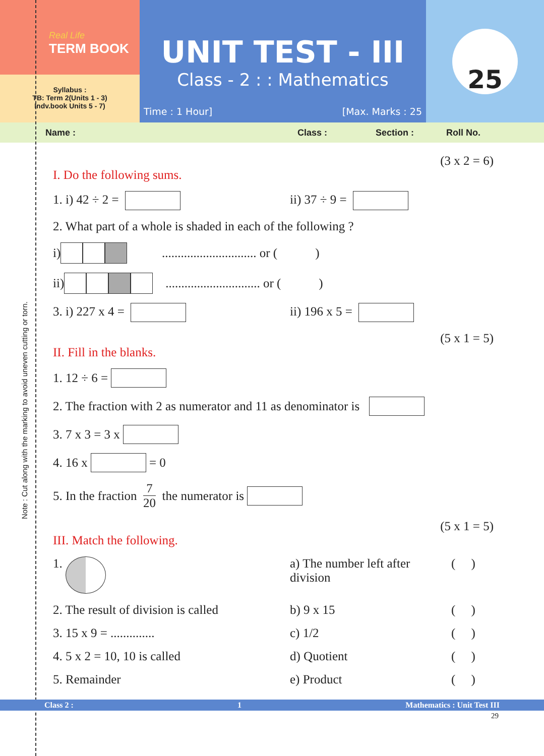Note : Cut along with the marking to avoid uneven cutting or torn.
Real Life
TERM BOOK
Syllabus :
TB: Term 2(Units 1 - 3)
Indv.book Units 5 - 7)
UNIT TEST - III
Class - 2 : : Mathematics
Time : 1 Hour] [Max. Marks : 25
25
Name : Class : Section : Roll No.
(3 x 2 = 6)
I. Do the following sums.
1. i) 42 ÷ 2 = ii) 37 ÷ 9 =
2. What part of a whole is shaded in each of the following ?
i) .............................. or ( )
ii) .............................. or ( )
3. i) 227 x 4 = ii) 196 x 5 =
(5 x 1 = 5)
II. Fill in the blanks.
1. 12 ÷ 6 =
2. The fraction with 2 as numerator and 11 as denominator is
3. 7 x 3 = 3 x
4. 16 x = 0
5. In the fraction 7 20 the numerator is
(5 x 1 = 5)
III. Match the following.
1. a) The number left after division ( )
2. The result of division is called b) 9 x 15 ( )
3. 15 x 9 = .............. c) 1/2 ( )
4. 5 x 2 = 10, 10 is called d) Quotient ( )
5. Remainder e) Product ( )
Class 2 : 1 Mathematics : Unit Test III
29